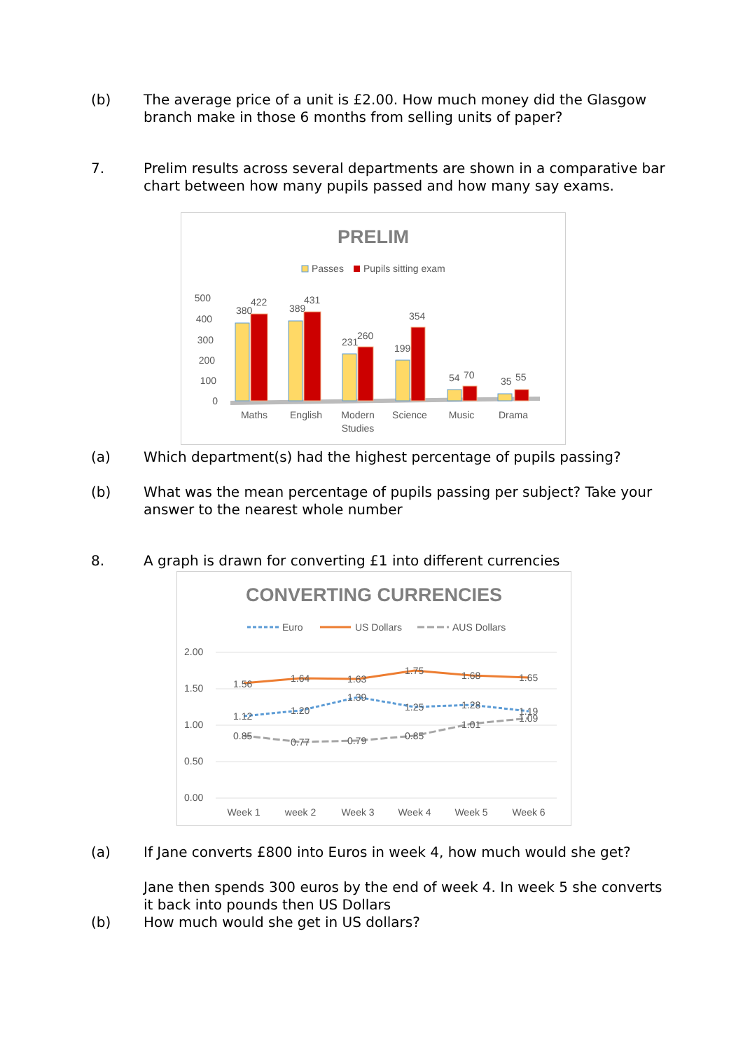(b) The average price of a unit is £2.00. How much money did the Glasgow branch make in those 6 months from selling units of paper?
7. Prelim results across several departments are shown in a comparative bar chart between how many pupils passed and how many say exams.
PRELIM
Passes
Pupils sitting exam
500
400
300
200
100
0
380
422
389
431
231
260
199
354
54
70
35
55
Maths
English
Modern
Studies
Science
Music
Drama
(a) Which department(s) had the highest percentage of pupils passing?
(b) What was the mean percentage of pupils passing per subject? Take your answer to the nearest whole number
8. A graph is drawn for converting £1 into different currencies
CONVERTING CURRENCIES
Euro
US Dollars
AUS Dollars
2.00
1.50
1.00
0.50
0.00
1.56
1.64
1.63
1.75
1.68
1.65
1.12
1.20
1.39
1.25
1.28
1.19
0.85
0.77
0.79
0.85
1.01
1.09
Week 1
week 2
Week 3
Week 4
Week 5
Week 6
(a) If Jane converts £800 into Euros in week 4, how much would she get?
Jane then spends 300 euros by the end of week 4. In week 5 she converts it back into pounds then US Dollars
(b) How much would she get in US dollars?